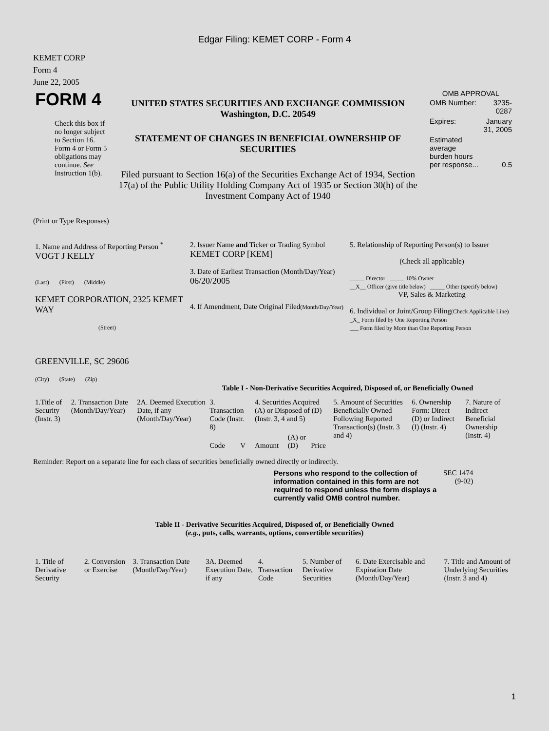Edgar Filing: KEMET CORP - Form 4
KEMET CORP
Form 4
June 22, 2005
| FORM 4 Check this box if no longer subject to Section 16. Form 4 or Form 5 obligations may continue. See Instruction 1(b). | UNITED STATES SECURITIES AND EXCHANGE COMMISSION Washington, D.C. 20549 STATEMENT OF CHANGES IN BENEFICIAL OWNERSHIP OF SECURITIES Filed pursuant to Section 16(a) of the Securities Exchange Act of 1934, Section 17(a) of the Public Utility Holding Company Act of 1935 or Section 30(h) of the Investment Company Act of 1940 | OMB APPROVAL / OMB Number: / 3235-0287 / / Expires: / January 31, 2005 / / Estimated average burden hours per response... / 0.5 / |
(Print or Type Responses)
| 1. Name and Address of Reporting Person <sup>*</sup> VOGT J KELLY (Last) (First) (Middle) KEMET CORPORATION, 2325 KEMET WAY (Street) GREENVILLE, SC 29606 (City) (State) (Zip) | 2. Issuer Name and Ticker or Trading Symbol KEMET CORP [KEM] 3. Date of Earliest Transaction (Month/Day/Year) 06/20/2005 4. If Amendment, Date Original Filed (Month/Day/Year) | 5. Relationship of Reporting Person(s) to Issuer (Check all applicable) _____ Director _____ 10% Owner __X__ Officer (give title below) _____ Other (specify below) VP, Sales & Marketing 6. Individual or Joint/Group Filing (Check Applicable Line) _X_ Form filed by One Reporting Person ___ Form filed by More than One Reporting Person |
Table I - Non-Derivative Securities Acquired, Disposed of, or Beneficially Owned
| 1.Title of Security (Instr. 3) | 2. Transaction Date (Month/Day/Year) | 2A. Deemed Execution Date, if any (Month/Day/Year) | 3. Transaction Code (Instr. 8) | | 4. Securities Acquired (A) or Disposed of (D) (Instr. 3, 4 and 5) | | | 5. Amount of Securities Beneficially Owned Following Reported Transaction(s) (Instr. 3 and 4) | 6. Ownership Form: Direct (D) or Indirect (I) (Instr. 4) | 7. Nature of Indirect Beneficial Ownership (Instr. 4) |
| --- | --- | --- | --- | --- | --- | --- | --- | --- | --- | --- |
| | | | Code | V | Amount | (A) or (D) | Price | | | |
Reminder: Report on a separate line for each class of securities beneficially owned directly or indirectly.
| Persons who respond to the collection of information contained in this form are not required to respond unless the form displays a currently valid OMB control number. | SEC 1474 (9-02) |
Table II - Derivative Securities Acquired, Disposed of, or Beneficially Owned
(e.g., puts, calls, warrants, options, convertible securities)
| 1. Title of Derivative Security | 2. Conversion or Exercise | 3. Transaction Date (Month/Day/Year) | 3A. Deemed Execution Date, if any | 4. Transaction Code | 5. Number of Derivative Securities | 6. Date Exercisable and Expiration Date (Month/Day/Year) | 7. Title and Amount of Underlying Securities (Instr. 3 and 4) |
| --- | --- | --- | --- | --- | --- | --- | --- |
1